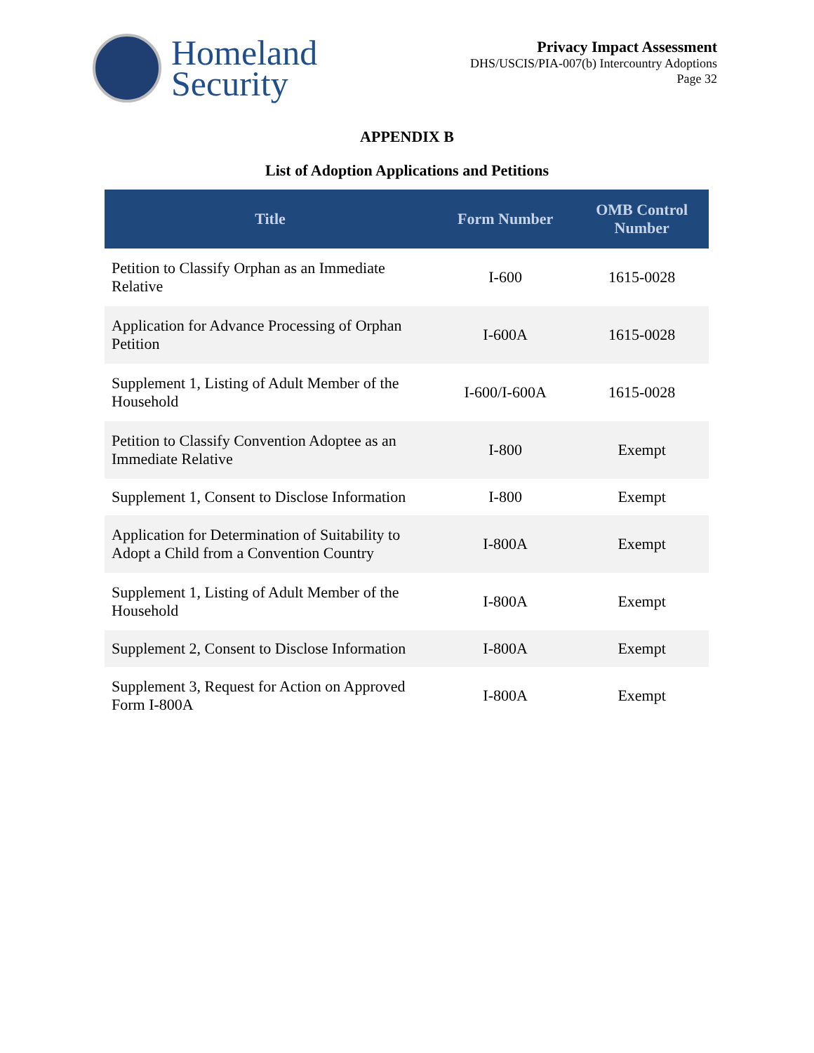Homeland
Security
Privacy Impact Assessment
DHS/USCIS/PIA-007(b) Intercountry Adoptions
Page 32
APPENDIX B
List of Adoption Applications and Petitions
| Title | Form Number | OMB Control Number |
| --- | --- | --- |
| Petition to Classify Orphan as an Immediate Relative | I-600 | 1615-0028 |
| Application for Advance Processing of Orphan Petition | I-600A | 1615-0028 |
| Supplement 1, Listing of Adult Member of the Household | I-600/I-600A | 1615-0028 |
| Petition to Classify Convention Adoptee as an Immediate Relative | I-800 | Exempt |
| Supplement 1, Consent to Disclose Information | I-800 | Exempt |
| Application for Determination of Suitability to Adopt a Child from a Convention Country | I-800A | Exempt |
| Supplement 1, Listing of Adult Member of the Household | I-800A | Exempt |
| Supplement 2, Consent to Disclose Information | I-800A | Exempt |
| Supplement 3, Request for Action on Approved Form I-800A | I-800A | Exempt |